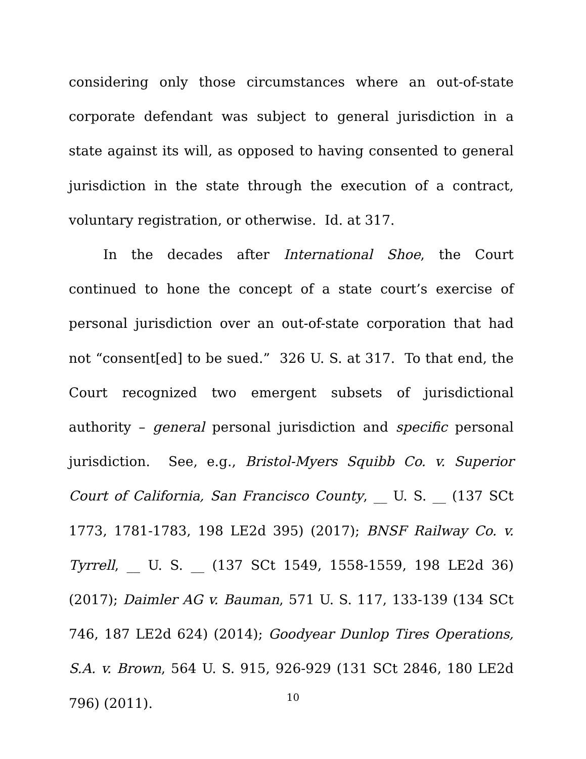considering only those circumstances where an out-of-state corporate defendant was subject to general jurisdiction in a state against its will, as opposed to having consented to general jurisdiction in the state through the execution of a contract, voluntary registration, or otherwise. Id. at 317.
In the decades after International Shoe, the Court continued to hone the concept of a state court’s exercise of personal jurisdiction over an out-of-state corporation that had not “consent[ed] to be sued.” 326 U. S. at 317. To that end, the Court recognized two emergent subsets of jurisdictional authority – general personal jurisdiction and specific personal jurisdiction. See, e.g., Bristol-Myers Squibb Co. v. Superior Court of California, San Francisco County, __ U. S. __ (137 SCt 1773, 1781-1783, 198 LE2d 395) (2017); BNSF Railway Co. v. Tyrrell, __ U. S. __ (137 SCt 1549, 1558-1559, 198 LE2d 36) (2017); Daimler AG v. Bauman, 571 U. S. 117, 133-139 (134 SCt 746, 187 LE2d 624) (2014); Goodyear Dunlop Tires Operations, S.A. v. Brown, 564 U. S. 915, 926-929 (131 SCt 2846, 180 LE2d 796) (2011).
10